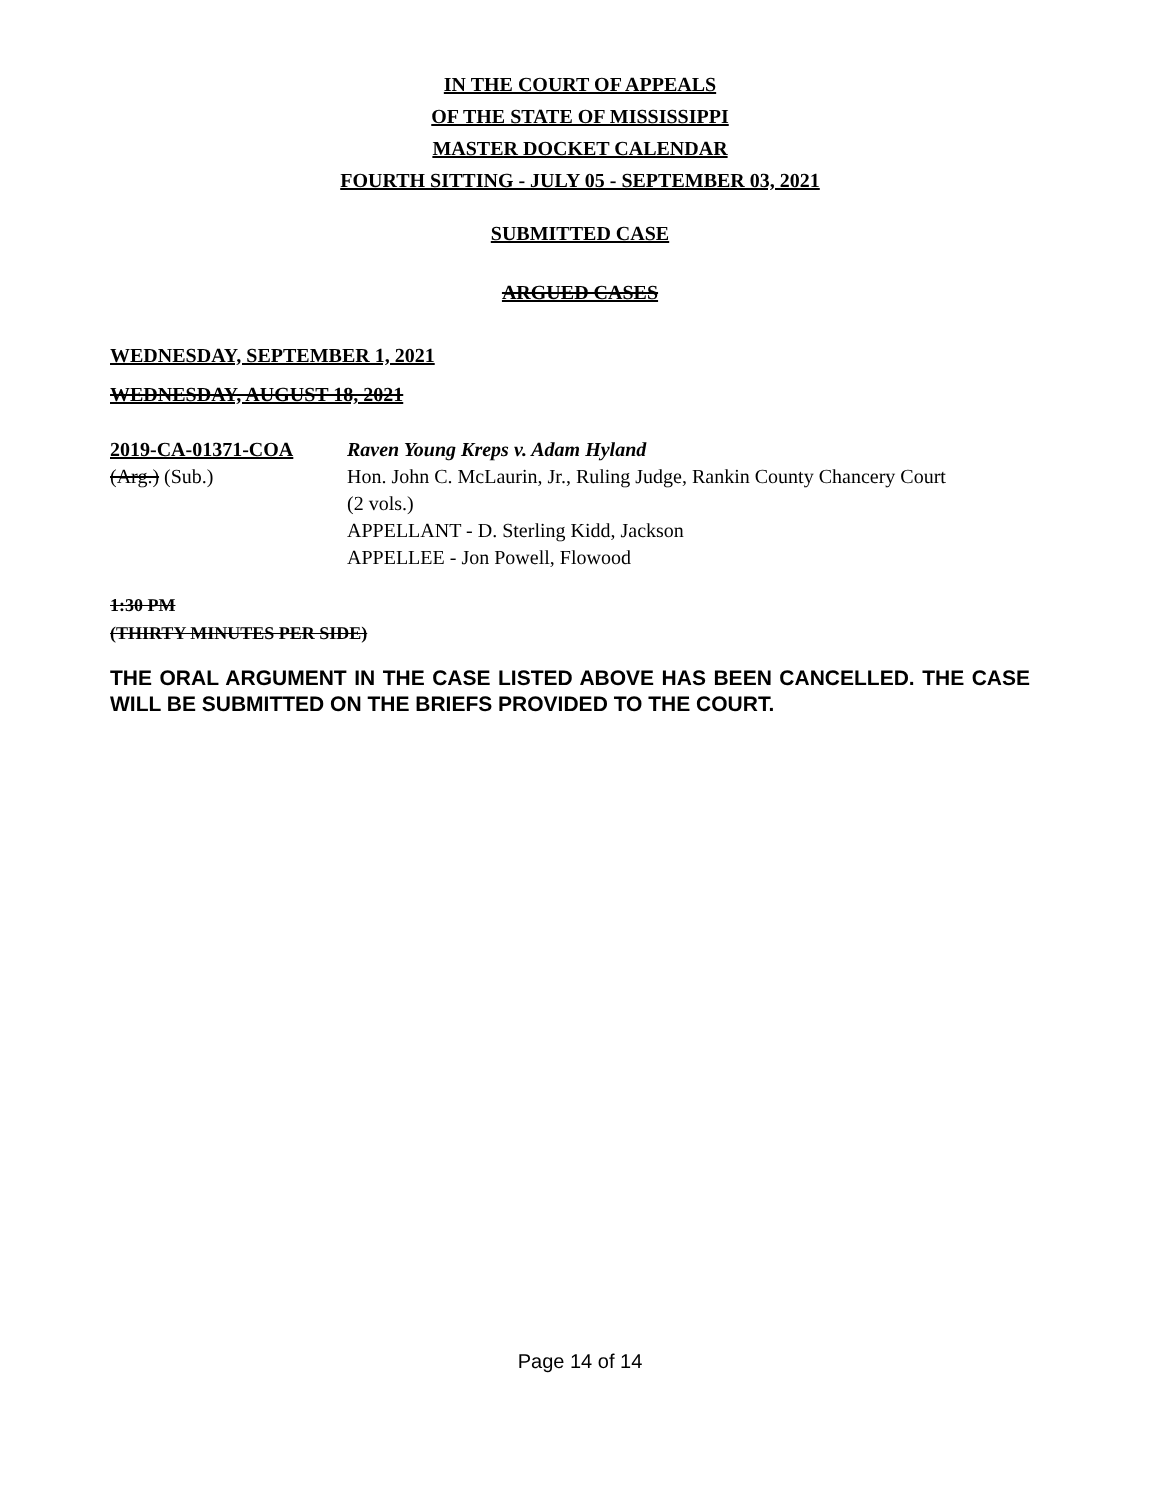IN THE COURT OF APPEALS
OF THE STATE OF MISSISSIPPI
MASTER DOCKET CALENDAR
FOURTH SITTING - JULY 05 - SEPTEMBER 03, 2021
SUBMITTED CASE
ARGUED CASES
WEDNESDAY, SEPTEMBER 1, 2021
WEDNESDAY, AUGUST 18, 2021
2019-CA-01371-COA
(Arg.) (Sub.)
Raven Young Kreps v. Adam Hyland
Hon. John C. McLaurin, Jr., Ruling Judge, Rankin County Chancery Court
(2 vols.)
APPELLANT - D. Sterling Kidd, Jackson
APPELLEE - Jon Powell, Flowood
1:30 PM
(THIRTY MINUTES PER SIDE)
THE ORAL ARGUMENT IN THE CASE LISTED ABOVE HAS BEEN CANCELLED. THE CASE WILL BE SUBMITTED ON THE BRIEFS PROVIDED TO THE COURT.
Page 14 of 14